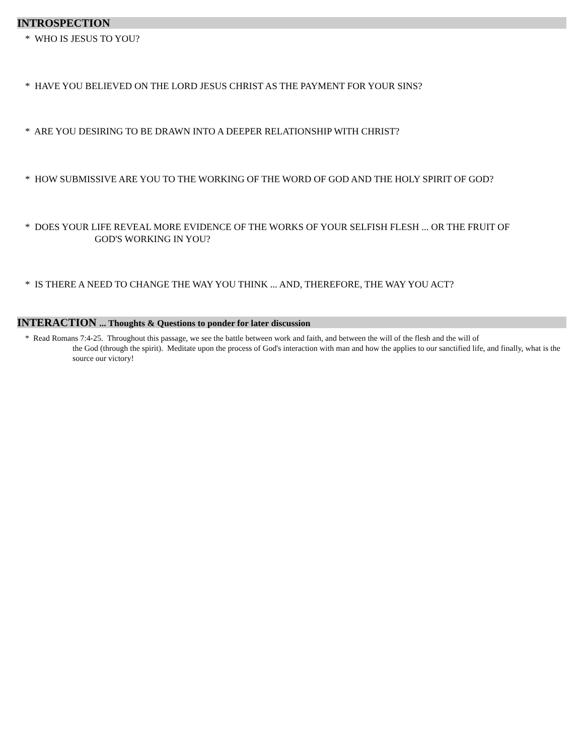INTROSPECTION
* WHO IS JESUS TO YOU?
* HAVE YOU BELIEVED ON THE LORD JESUS CHRIST AS THE PAYMENT FOR YOUR SINS?
* ARE YOU DESIRING TO BE DRAWN INTO A DEEPER RELATIONSHIP WITH CHRIST?
* HOW SUBMISSIVE ARE YOU TO THE WORKING OF THE WORD OF GOD AND THE HOLY SPIRIT OF GOD?
* DOES YOUR LIFE REVEAL MORE EVIDENCE OF THE WORKS OF YOUR SELFISH FLESH ... OR THE FRUIT OF
GOD'S WORKING IN YOU?
* IS THERE A NEED TO CHANGE THE WAY YOU THINK ... AND, THEREFORE, THE WAY YOU ACT?
INTERACTION ... Thoughts & Questions to ponder for later discussion
* Read Romans 7:4-25. Throughout this passage, we see the battle between work and faith, and between the will of the flesh and the will of
the God (through the spirit). Meditate upon the process of God's interaction with man and how the applies to our sanctified life, and finally, what is the source our victory!